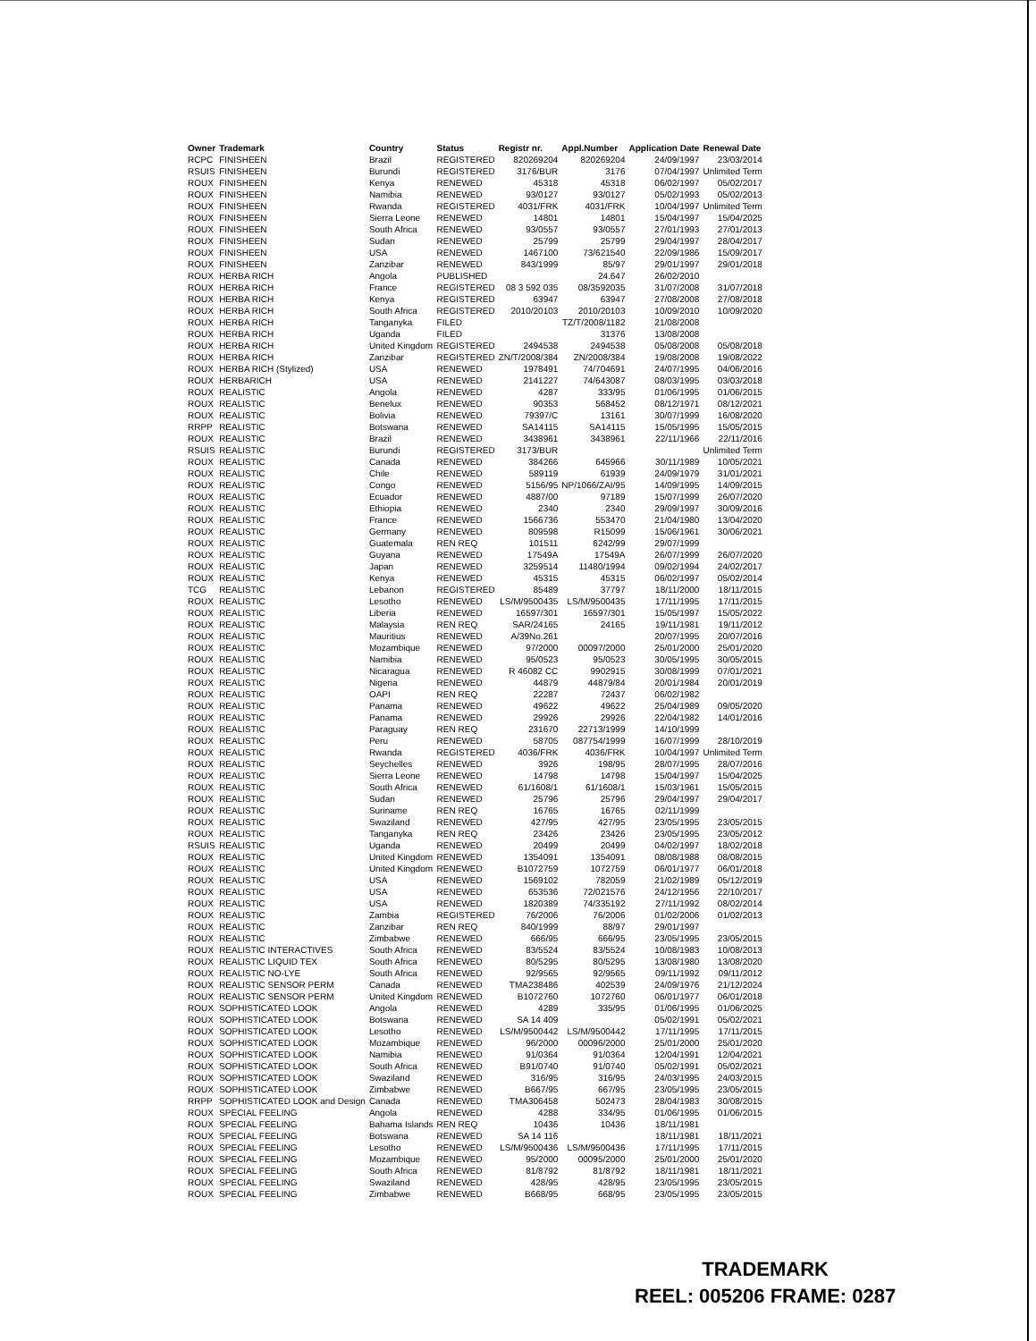| Owner | Trademark | Country | Status | Registr nr. | Appl.Number | Application Date | Renewal Date |
| --- | --- | --- | --- | --- | --- | --- | --- |
| RCPC | FINISHEEN | Brazil | REGISTERED | 820269204 | 820269204 | 24/09/1997 | 23/03/2014 |
| RSUIS | FINISHEEN | Burundi | REGISTERED | 3176/BUR | 3176 | 07/04/1997 | Unlimited Term |
| ROUX | FINISHEEN | Kenya | RENEWED | 45318 | 45318 | 06/02/1997 | 05/02/2017 |
| ROUX | FINISHEEN | Namibia | RENEWED | 93/0127 | 93/0127 | 05/02/1993 | 05/02/2013 |
| ROUX | FINISHEEN | Rwanda | REGISTERED | 4031/FRK | 4031/FRK | 10/04/1997 | Unlimited Term |
| ROUX | FINISHEEN | Sierra Leone | RENEWED | 14801 | 14801 | 15/04/1997 | 15/04/2025 |
| ROUX | FINISHEEN | South Africa | RENEWED | 93/0557 | 93/0557 | 27/01/1993 | 27/01/2013 |
| ROUX | FINISHEEN | Sudan | RENEWED | 25799 | 25799 | 29/04/1997 | 28/04/2017 |
| ROUX | FINISHEEN | USA | RENEWED | 1467100 | 73/621540 | 22/09/1986 | 15/09/2017 |
| ROUX | FINISHEEN | Zanzibar | RENEWED | 843/1999 | 85/97 | 29/01/1997 | 29/01/2018 |
| ROUX | HERBA RICH | Angola | PUBLISHED | | 24.647 | 26/02/2010 | |
| ROUX | HERBA RICH | France | REGISTERED | 08 3 592 035 | 08/3592035 | 31/07/2008 | 31/07/2018 |
| ROUX | HERBA RICH | Kenya | REGISTERED | 63947 | 63947 | 27/08/2008 | 27/08/2018 |
| ROUX | HERBA RICH | South Africa | REGISTERED | 2010/20103 | 2010/20103 | 10/09/2010 | 10/09/2020 |
| ROUX | HERBA RICH | Tanganyka | FILED | | TZ/T/2008/1182 | 21/08/2008 | |
| ROUX | HERBA RICH | Uganda | FILED | | 31376 | 13/08/2008 | |
| ROUX | HERBA RICH | United Kingdom | REGISTERED | 2494538 | 2494538 | 05/08/2008 | 05/08/2018 |
| ROUX | HERBA RICH | Zanzibar | REGISTERED | ZN/T/2008/384 | ZN/2008/384 | 19/08/2008 | 19/08/2022 |
| ROUX | HERBA RICH (Stylized) | USA | RENEWED | 1978491 | 74/704691 | 24/07/1995 | 04/06/2016 |
| ROUX | HERBARICH | USA | RENEWED | 2141227 | 74/643087 | 08/03/1995 | 03/03/2018 |
| ROUX | REALISTIC | Angola | RENEWED | 4287 | 333/95 | 01/06/1995 | 01/06/2015 |
| ROUX | REALISTIC | Benelux | RENEWED | 90353 | 568452 | 08/12/1971 | 08/12/2021 |
| ROUX | REALISTIC | Bolivia | RENEWED | 79397/C | 13161 | 30/07/1999 | 16/08/2020 |
| RRPP | REALISTIC | Botswana | RENEWED | SA14115 | SA14115 | 15/05/1995 | 15/05/2015 |
| ROUX | REALISTIC | Brazil | RENEWED | 3438961 | 3438961 | 22/11/1966 | 22/11/2016 |
| RSUIS | REALISTIC | Burundi | REGISTERED | 3173/BUR | | | Unlimited Term |
| ROUX | REALISTIC | Canada | RENEWED | 384266 | 645966 | 30/11/1989 | 10/05/2021 |
| ROUX | REALISTIC | Chile | RENEWED | 589119 | 61939 | 24/09/1979 | 31/01/2021 |
| ROUX | REALISTIC | Congo | RENEWED | 5156/95 | NP/1066/ZAI/95 | 14/09/1995 | 14/09/2015 |
| ROUX | REALISTIC | Ecuador | RENEWED | 4887/00 | 97189 | 15/07/1999 | 26/07/2020 |
| ROUX | REALISTIC | Ethiopia | RENEWED | 2340 | 2340 | 29/09/1997 | 30/09/2016 |
| ROUX | REALISTIC | France | RENEWED | 1566736 | 553470 | 21/04/1980 | 13/04/2020 |
| ROUX | REALISTIC | Germany | RENEWED | 809598 | R15099 | 15/06/1961 | 30/06/2021 |
| ROUX | REALISTIC | Guatemala | REN REQ | 101511 | 6242/99 | 29/07/1999 | |
| ROUX | REALISTIC | Guyana | RENEWED | 17549A | 17549A | 26/07/1999 | 26/07/2020 |
| ROUX | REALISTIC | Japan | RENEWED | 3259514 | 11480/1994 | 09/02/1994 | 24/02/2017 |
| ROUX | REALISTIC | Kenya | RENEWED | 45315 | 45315 | 06/02/1997 | 05/02/2014 |
| TCG | REALISTIC | Lebanon | REGISTERED | 85489 | 37797 | 18/11/2000 | 18/11/2015 |
| ROUX | REALISTIC | Lesotho | RENEWED | LS/M/9500435 | LS/M/9500435 | 17/11/1995 | 17/11/2015 |
| ROUX | REALISTIC | Liberia | RENEWED | 16597/301 | 16597/301 | 15/05/1997 | 15/05/2022 |
| ROUX | REALISTIC | Malaysia | REN REQ | SAR/24165 | 24165 | 19/11/1981 | 19/11/2012 |
| ROUX | REALISTIC | Mauritius | RENEWED | A/39No.261 | | 20/07/1995 | 20/07/2016 |
| ROUX | REALISTIC | Mozambique | RENEWED | 97/2000 | 00097/2000 | 25/01/2000 | 25/01/2020 |
| ROUX | REALISTIC | Namibia | RENEWED | 95/0523 | 95/0523 | 30/05/1995 | 30/05/2015 |
| ROUX | REALISTIC | Nicaragua | RENEWED | R 46082 CC | 9902915 | 30/08/1999 | 07/01/2021 |
| ROUX | REALISTIC | Nigeria | RENEWED | 44879 | 44879/84 | 20/01/1984 | 20/01/2019 |
| ROUX | REALISTIC | OAPI | REN REQ | 22287 | 72437 | 06/02/1982 | |
| ROUX | REALISTIC | Panama | RENEWED | 49622 | 49622 | 25/04/1989 | 09/05/2020 |
| ROUX | REALISTIC | Panama | RENEWED | 29926 | 29926 | 22/04/1982 | 14/01/2016 |
| ROUX | REALISTIC | Paraguay | REN REQ | 231670 | 22713/1999 | 14/10/1999 | |
| ROUX | REALISTIC | Peru | RENEWED | 58705 | 087754/1999 | 16/07/1999 | 28/10/2019 |
| ROUX | REALISTIC | Rwanda | REGISTERED | 4036/FRK | 4036/FRK | 10/04/1997 | Unlimited Term |
| ROUX | REALISTIC | Seychelles | RENEWED | 3926 | 198/95 | 28/07/1995 | 28/07/2016 |
| ROUX | REALISTIC | Sierra Leone | RENEWED | 14798 | 14798 | 15/04/1997 | 15/04/2025 |
| ROUX | REALISTIC | South Africa | RENEWED | 61/1608/1 | 61/1608/1 | 15/03/1961 | 15/05/2015 |
| ROUX | REALISTIC | Sudan | RENEWED | 25796 | 25796 | 29/04/1997 | 29/04/2017 |
| ROUX | REALISTIC | Suriname | REN REQ | 16765 | 16765 | 02/11/1999 | |
| ROUX | REALISTIC | Swaziland | RENEWED | 427/95 | 427/95 | 23/05/1995 | 23/05/2015 |
| ROUX | REALISTIC | Tanganyka | REN REQ | 23426 | 23426 | 23/05/1995 | 23/05/2012 |
| RSUIS | REALISTIC | Uganda | RENEWED | 20499 | 20499 | 04/02/1997 | 18/02/2018 |
| ROUX | REALISTIC | United Kingdom | RENEWED | 1354091 | 1354091 | 08/08/1988 | 08/08/2015 |
| ROUX | REALISTIC | United Kingdom | RENEWED | B1072759 | 1072759 | 06/01/1977 | 06/01/2018 |
| ROUX | REALISTIC | USA | RENEWED | 1569102 | 782059 | 21/02/1989 | 05/12/2019 |
| ROUX | REALISTIC | USA | RENEWED | 653536 | 72/021576 | 24/12/1956 | 22/10/2017 |
| ROUX | REALISTIC | USA | RENEWED | 1820389 | 74/335192 | 27/11/1992 | 08/02/2014 |
| ROUX | REALISTIC | Zambia | REGISTERED | 76/2006 | 76/2006 | 01/02/2006 | 01/02/2013 |
| ROUX | REALISTIC | Zanzibar | REN REQ | 840/1999 | 88/97 | 29/01/1997 | |
| ROUX | REALISTIC | Zimbabwe | RENEWED | 666/95 | 666/95 | 23/05/1995 | 23/05/2015 |
| ROUX | REALISTIC INTERACTIVES | South Africa | RENEWED | 83/5524 | 83/5524 | 10/08/1983 | 10/08/2013 |
| ROUX | REALISTIC LIQUID TEX | South Africa | RENEWED | 80/5295 | 80/5295 | 13/08/1980 | 13/08/2020 |
| ROUX | REALISTIC NO-LYE | South Africa | RENEWED | 92/9565 | 92/9565 | 09/11/1992 | 09/11/2012 |
| ROUX | REALISTIC SENSOR PERM | Canada | RENEWED | TMA238486 | 402539 | 24/09/1976 | 21/12/2024 |
| ROUX | REALISTIC SENSOR PERM | United Kingdom | RENEWED | B1072760 | 1072760 | 06/01/1977 | 06/01/2018 |
| ROUX | SOPHISTICATED LOOK | Angola | RENEWED | 4289 | 335/95 | 01/06/1995 | 01/06/2025 |
| ROUX | SOPHISTICATED LOOK | Botswana | RENEWED | SA 14 409 | | 05/02/1991 | 05/02/2021 |
| ROUX | SOPHISTICATED LOOK | Lesotho | RENEWED | LS/M/9500442 | LS/M/9500442 | 17/11/1995 | 17/11/2015 |
| ROUX | SOPHISTICATED LOOK | Mozambique | RENEWED | 96/2000 | 00096/2000 | 25/01/2000 | 25/01/2020 |
| ROUX | SOPHISTICATED LOOK | Namibia | RENEWED | 91/0364 | 91/0364 | 12/04/1991 | 12/04/2021 |
| ROUX | SOPHISTICATED LOOK | South Africa | RENEWED | B91/0740 | 91/0740 | 05/02/1991 | 05/02/2021 |
| ROUX | SOPHISTICATED LOOK | Swaziland | RENEWED | 316/95 | 316/95 | 24/03/1995 | 24/03/2015 |
| ROUX | SOPHISTICATED LOOK | Zimbabwe | RENEWED | B667/95 | 667/95 | 23/05/1995 | 23/05/2015 |
| RRPP | SOPHISTICATED LOOK and Design | Canada | RENEWED | TMA306458 | 502473 | 28/04/1983 | 30/08/2015 |
| ROUX | SPECIAL FEELING | Angola | RENEWED | 4288 | 334/95 | 01/06/1995 | 01/06/2015 |
| ROUX | SPECIAL FEELING | Bahama Islands | REN REQ | 10436 | 10436 | 18/11/1981 | |
| ROUX | SPECIAL FEELING | Botswana | RENEWED | SA 14 116 | | 18/11/1981 | 18/11/2021 |
| ROUX | SPECIAL FEELING | Lesotho | RENEWED | LS/M/9500436 | LS/M/9500436 | 17/11/1995 | 17/11/2015 |
| ROUX | SPECIAL FEELING | Mozambique | RENEWED | 95/2000 | 00095/2000 | 25/01/2000 | 25/01/2020 |
| ROUX | SPECIAL FEELING | South Africa | RENEWED | 81/8792 | 81/8792 | 18/11/1981 | 18/11/2021 |
| ROUX | SPECIAL FEELING | Swaziland | RENEWED | 428/95 | 428/95 | 23/05/1995 | 23/05/2015 |
| ROUX | SPECIAL FEELING | Zimbabwe | RENEWED | B668/95 | 668/95 | 23/05/1995 | 23/05/2015 |
TRADEMARK
REEL: 005206 FRAME: 0287